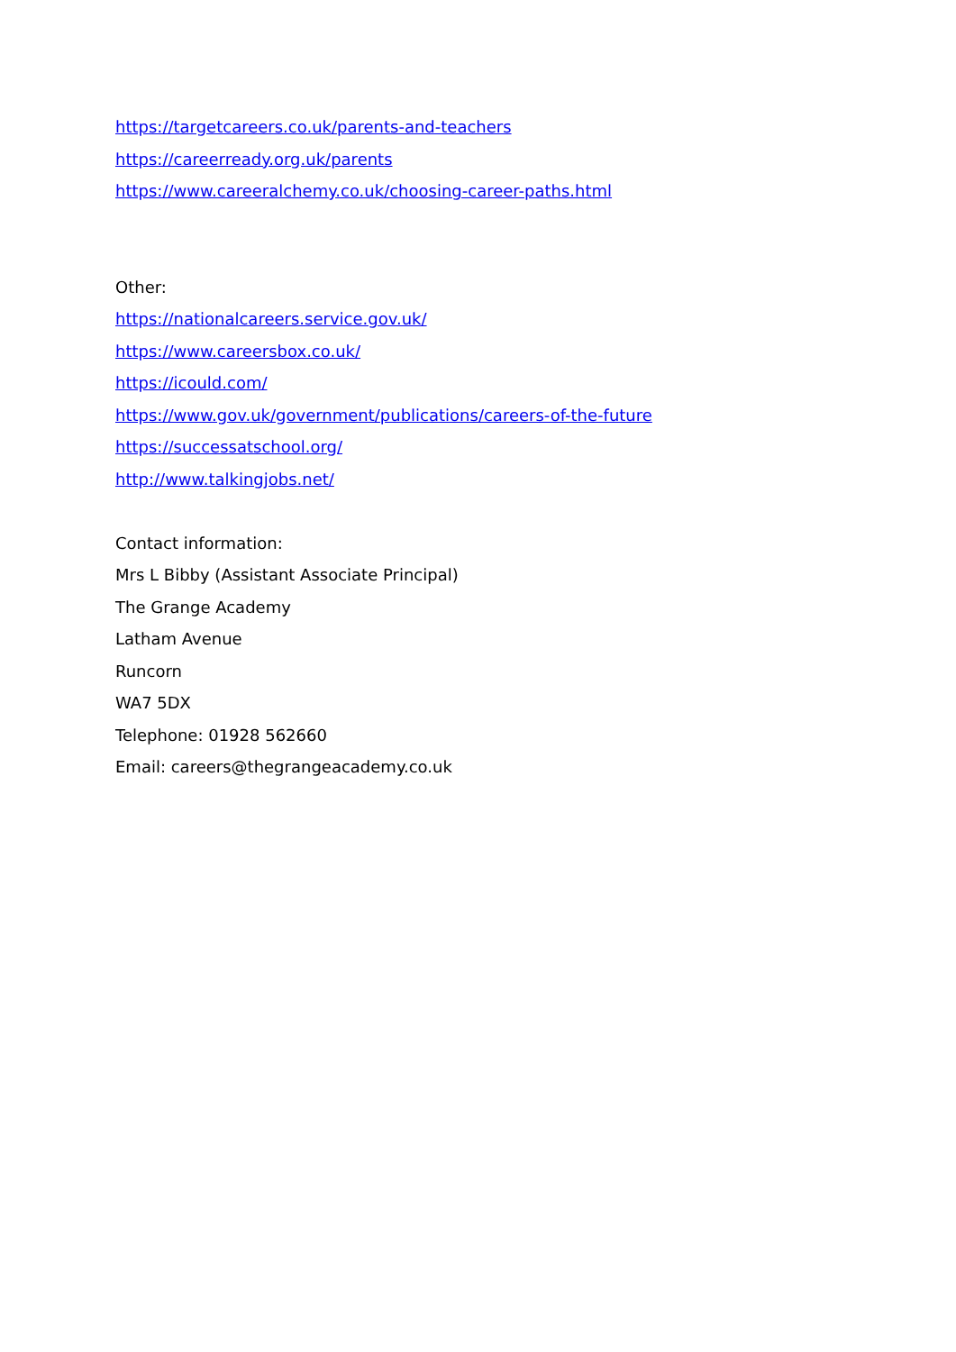https://targetcareers.co.uk/parents-and-teachers
https://careerready.org.uk/parents
https://www.careeralchemy.co.uk/choosing-career-paths.html
Other:
https://nationalcareers.service.gov.uk/
https://www.careersbox.co.uk/
https://icould.com/
https://www.gov.uk/government/publications/careers-of-the-future
https://successatschool.org/
http://www.talkingjobs.net/
Contact information:
Mrs L Bibby (Assistant Associate Principal)
The Grange Academy
Latham Avenue
Runcorn
WA7 5DX
Telephone: 01928 562660
Email: careers@thegrangeacademy.co.uk